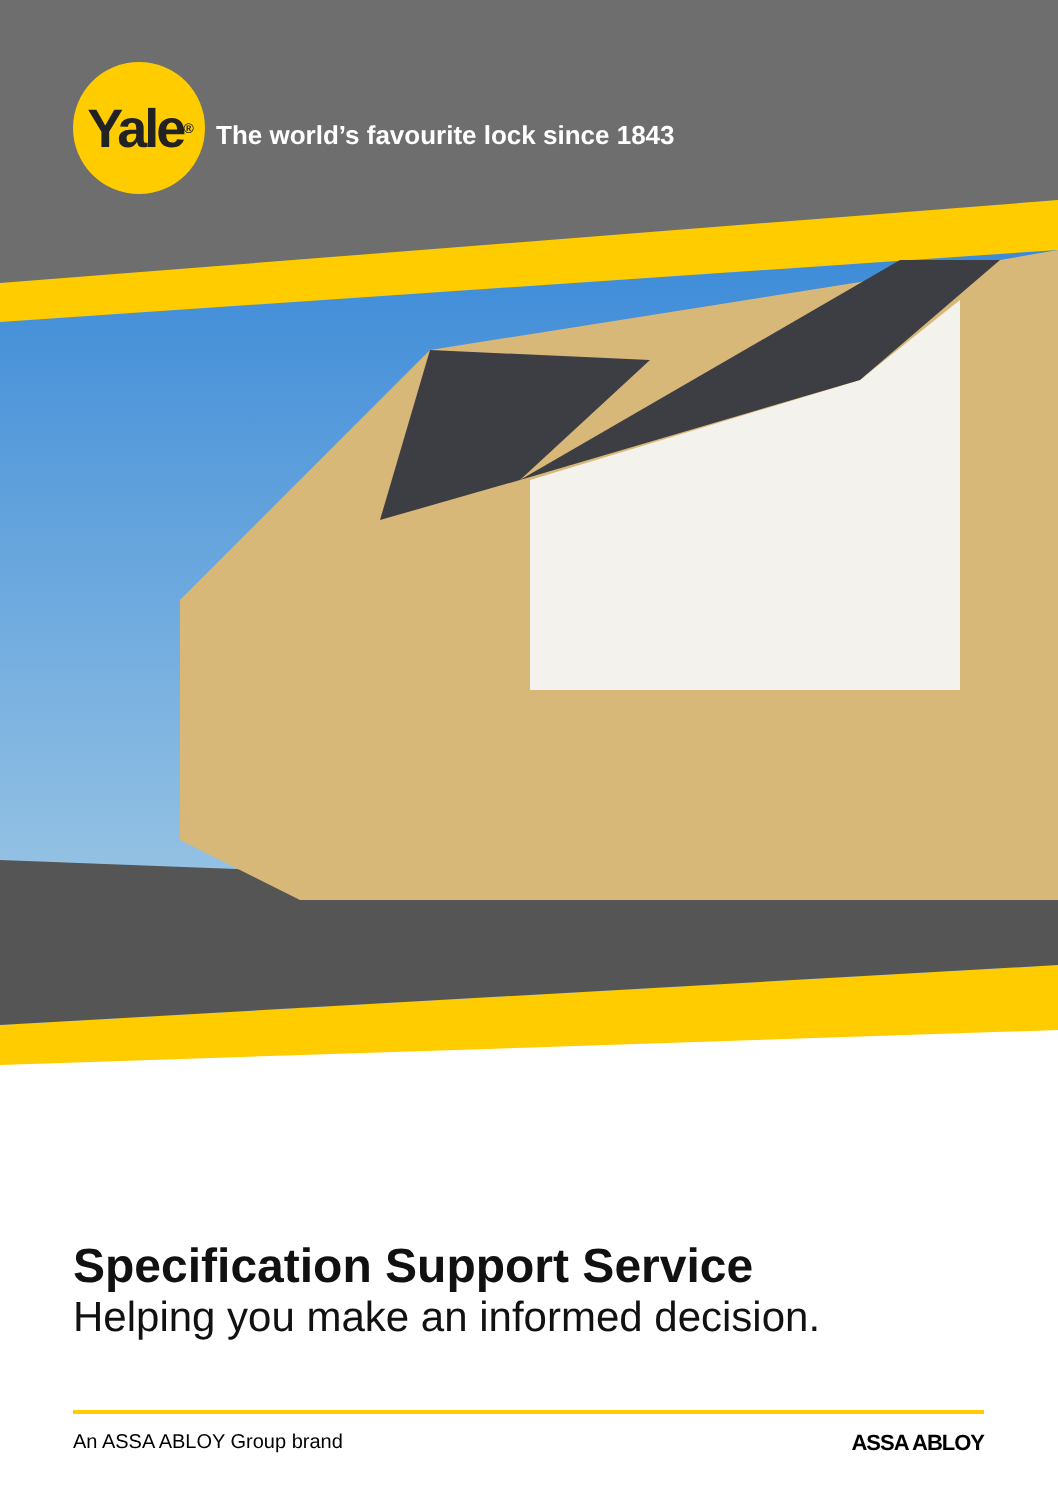Yale<sup>®</sup>
The world’s favourite lock since 1843
Specification Support Service
Helping you make an informed decision.
An ASSA ABLOY Group brand ASSA ABLOY